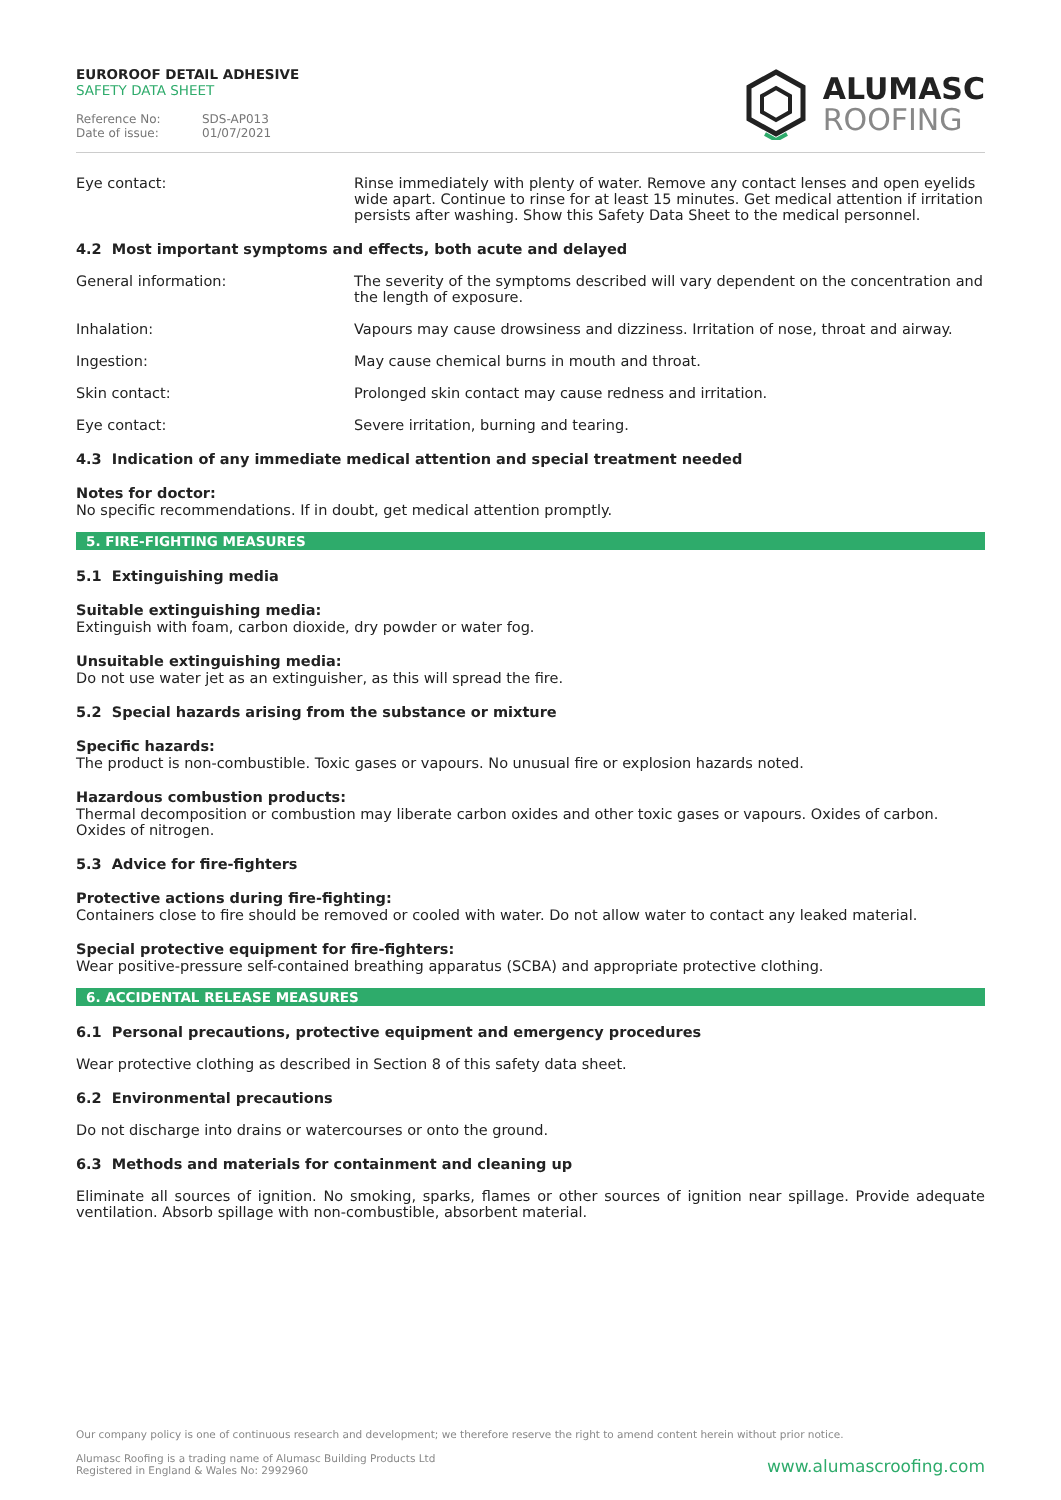EUROROOF DETAIL ADHESIVE
SAFETY DATA SHEET
Reference No: SDS-AP013
Date of issue: 01/07/2021
ALUMASC
ROOFING
Eye contact: Rinse immediately with plenty of water. Remove any contact lenses and open eyelids wide apart. Continue to rinse for at least 15 minutes. Get medical attention if irritation persists after washing. Show this Safety Data Sheet to the medical personnel.
4.2 Most important symptoms and effects, both acute and delayed
General information: The severity of the symptoms described will vary dependent on the concentration and the length of exposure.
Inhalation: Vapours may cause drowsiness and dizziness. Irritation of nose, throat and airway.
Ingestion: May cause chemical burns in mouth and throat.
Skin contact: Prolonged skin contact may cause redness and irritation.
Eye contact: Severe irritation, burning and tearing.
4.3 Indication of any immediate medical attention and special treatment needed
Notes for doctor:
No specific recommendations. If in doubt, get medical attention promptly.
5. FIRE-FIGHTING MEASURES
5.1 Extinguishing media
Suitable extinguishing media:
Extinguish with foam, carbon dioxide, dry powder or water fog.
Unsuitable extinguishing media:
Do not use water jet as an extinguisher, as this will spread the fire.
5.2 Special hazards arising from the substance or mixture
Specific hazards:
The product is non-combustible. Toxic gases or vapours. No unusual fire or explosion hazards noted.
Hazardous combustion products:
Thermal decomposition or combustion may liberate carbon oxides and other toxic gases or vapours. Oxides of carbon. Oxides of nitrogen.
5.3 Advice for fire-fighters
Protective actions during fire-fighting:
Containers close to fire should be removed or cooled with water. Do not allow water to contact any leaked material.
Special protective equipment for fire-fighters:
Wear positive-pressure self-contained breathing apparatus (SCBA) and appropriate protective clothing.
6. ACCIDENTAL RELEASE MEASURES
6.1 Personal precautions, protective equipment and emergency procedures
Wear protective clothing as described in Section 8 of this safety data sheet.
6.2 Environmental precautions
Do not discharge into drains or watercourses or onto the ground.
6.3 Methods and materials for containment and cleaning up
Eliminate all sources of ignition. No smoking, sparks, flames or other sources of ignition near spillage. Provide adequate ventilation. Absorb spillage with non-combustible, absorbent material.
Our company policy is one of continuous research and development; we therefore reserve the right to amend content herein without prior notice.
Alumasc Roofing is a trading name of Alumasc Building Products Ltd
Registered in England & Wales No: 2992960
www.alumascroofing.com